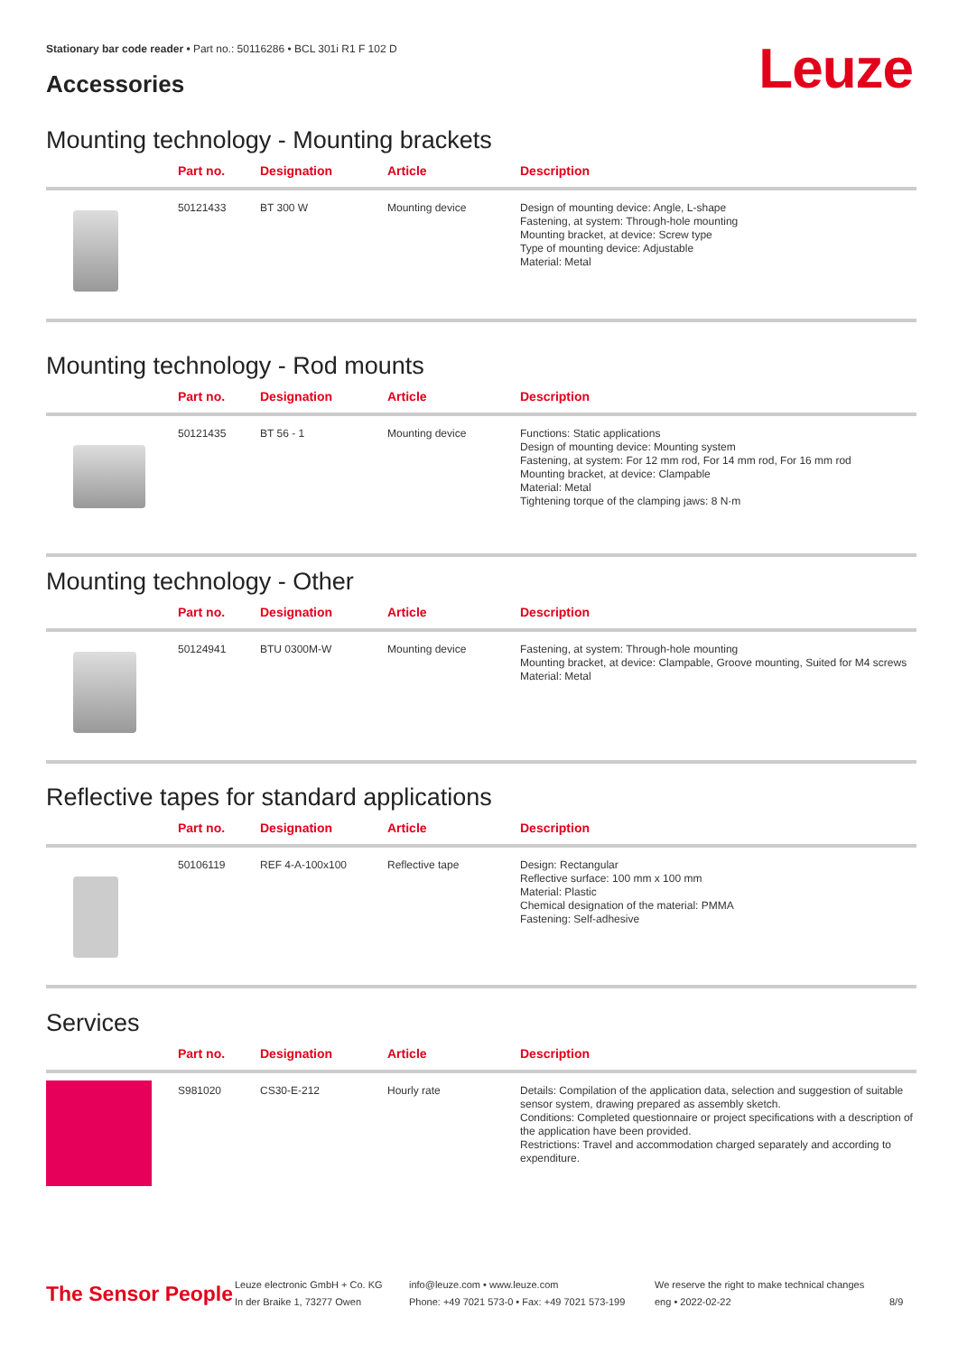Stationary bar code reader • Part no.: 50116286 • BCL 301i R1 F 102 D
Accessories Leuze
Mounting technology - Mounting brackets
| | Part no. | Designation | Article | Description |
| --- | --- | --- | --- | --- |
| | 50121433 | BT 300 W | Mounting device | Design of mounting device: Angle, L-shape Fastening, at system: Through-hole mounting Mounting bracket, at device: Screw type Type of mounting device: Adjustable Material: Metal |
Mounting technology - Rod mounts
| | Part no. | Designation | Article | Description |
| --- | --- | --- | --- | --- |
| | 50121435 | BT 56 - 1 | Mounting device | Functions: Static applications Design of mounting device: Mounting system Fastening, at system: For 12 mm rod, For 14 mm rod, For 16 mm rod Mounting bracket, at device: Clampable Material: Metal Tightening torque of the clamping jaws: 8 N·m |
Mounting technology - Other
| | Part no. | Designation | Article | Description |
| --- | --- | --- | --- | --- |
| | 50124941 | BTU 0300M-W | Mounting device | Fastening, at system: Through-hole mounting Mounting bracket, at device: Clampable, Groove mounting, Suited for M4 screws Material: Metal |
Reflective tapes for standard applications
| | Part no. | Designation | Article | Description |
| --- | --- | --- | --- | --- |
| | 50106119 | REF 4-A-100x100 | Reflective tape | Design: Rectangular Reflective surface: 100 mm x 100 mm Material: Plastic Chemical designation of the material: PMMA Fastening: Self-adhesive |
Services
| | Part no. | Designation | Article | Description |
| --- | --- | --- | --- | --- |
| | S981020 | CS30-E-212 | Hourly rate | Details: Compilation of the application data, selection and suggestion of suitable sensor system, drawing prepared as assembly sketch. Conditions: Completed questionnaire or project specifications with a description of the application have been provided. Restrictions: Travel and accommodation charged separately and according to expenditure. |
The Sensor People
Leuze electronic GmbH + Co. KG
In der Braike 1, 73277 Owen
info@leuze.com • www.leuze.com
Phone: +49 7021 573-0 • Fax: +49 7021 573-199
We reserve the right to make technical changes
eng • 2022-02-22
8/9